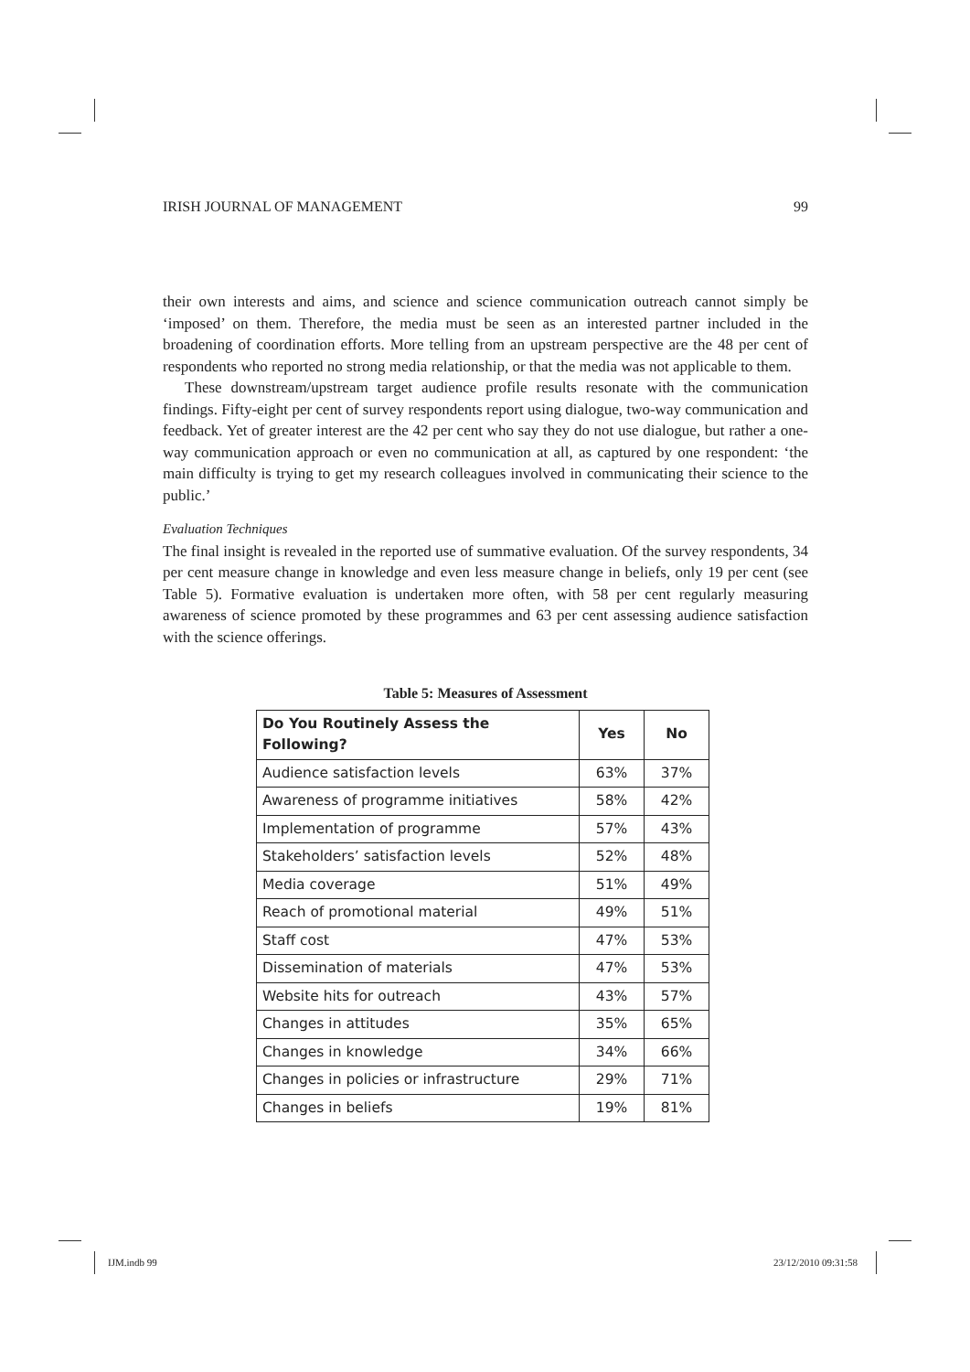IRISH JOURNAL OF MANAGEMENT 99
their own interests and aims, and science and science communication outreach cannot simply be ‘imposed’ on them. Therefore, the media must be seen as an interested partner included in the broadening of coordination efforts. More telling from an upstream perspective are the 48 per cent of respondents who reported no strong media relationship, or that the media was not applicable to them.
These downstream/upstream target audience profile results resonate with the communication findings. Fifty-eight per cent of survey respondents report using dialogue, two-way communication and feedback. Yet of greater interest are the 42 per cent who say they do not use dialogue, but rather a one-way communication approach or even no communication at all, as captured by one respondent: ‘the main difficulty is trying to get my research colleagues involved in communicating their science to the public.’
Evaluation Techniques
The final insight is revealed in the reported use of summative evaluation. Of the survey respondents, 34 per cent measure change in knowledge and even less measure change in beliefs, only 19 per cent (see Table 5). Formative evaluation is undertaken more often, with 58 per cent regularly measuring awareness of science promoted by these programmes and 63 per cent assessing audience satisfaction with the science offerings.
Table 5: Measures of Assessment
| Do You Routinely Assess the Following? | Yes | No |
| --- | --- | --- |
| Audience satisfaction levels | 63% | 37% |
| Awareness of programme initiatives | 58% | 42% |
| Implementation of programme | 57% | 43% |
| Stakeholders’ satisfaction levels | 52% | 48% |
| Media coverage | 51% | 49% |
| Reach of promotional material | 49% | 51% |
| Staff cost | 47% | 53% |
| Dissemination of materials | 47% | 53% |
| Website hits for outreach | 43% | 57% |
| Changes in attitudes | 35% | 65% |
| Changes in knowledge | 34% | 66% |
| Changes in policies or infrastructure | 29% | 71% |
| Changes in beliefs | 19% | 81% |
IJM.indb 99 23/12/2010 09:31:58